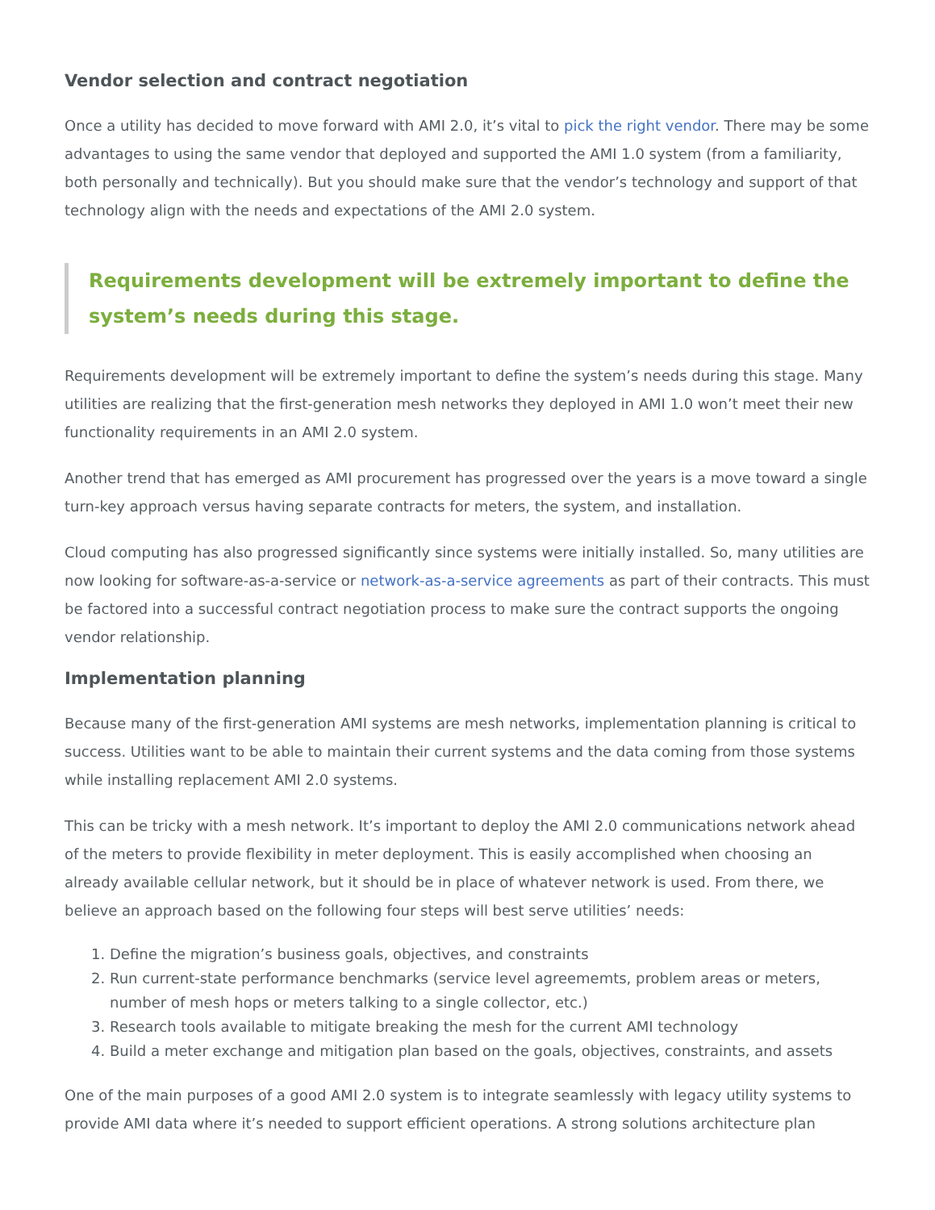Vendor selection and contract negotiation
Once a utility has decided to move forward with AMI 2.0, it’s vital to pick the right vendor. There may be some advantages to using the same vendor that deployed and supported the AMI 1.0 system (from a familiarity, both personally and technically). But you should make sure that the vendor’s technology and support of that technology align with the needs and expectations of the AMI 2.0 system.
Requirements development will be extremely important to define the system’s needs during this stage.
Requirements development will be extremely important to define the system’s needs during this stage. Many utilities are realizing that the first-generation mesh networks they deployed in AMI 1.0 won’t meet their new functionality requirements in an AMI 2.0 system.
Another trend that has emerged as AMI procurement has progressed over the years is a move toward a single turn-key approach versus having separate contracts for meters, the system, and installation.
Cloud computing has also progressed significantly since systems were initially installed. So, many utilities are now looking for software-as-a-service or network-as-a-service agreements as part of their contracts. This must be factored into a successful contract negotiation process to make sure the contract supports the ongoing vendor relationship.
Implementation planning
Because many of the first-generation AMI systems are mesh networks, implementation planning is critical to success. Utilities want to be able to maintain their current systems and the data coming from those systems while installing replacement AMI 2.0 systems.
This can be tricky with a mesh network. It’s important to deploy the AMI 2.0 communications network ahead of the meters to provide flexibility in meter deployment. This is easily accomplished when choosing an already available cellular network, but it should be in place of whatever network is used. From there, we believe an approach based on the following four steps will best serve utilities’ needs:
1. Define the migration’s business goals, objectives, and constraints
2. Run current-state performance benchmarks (service level agreememts, problem areas or meters, number of mesh hops or meters talking to a single collector, etc.)
3. Research tools available to mitigate breaking the mesh for the current AMI technology
4. Build a meter exchange and mitigation plan based on the goals, objectives, constraints, and assets
One of the main purposes of a good AMI 2.0 system is to integrate seamlessly with legacy utility systems to provide AMI data where it’s needed to support efficient operations. A strong solutions architecture plan